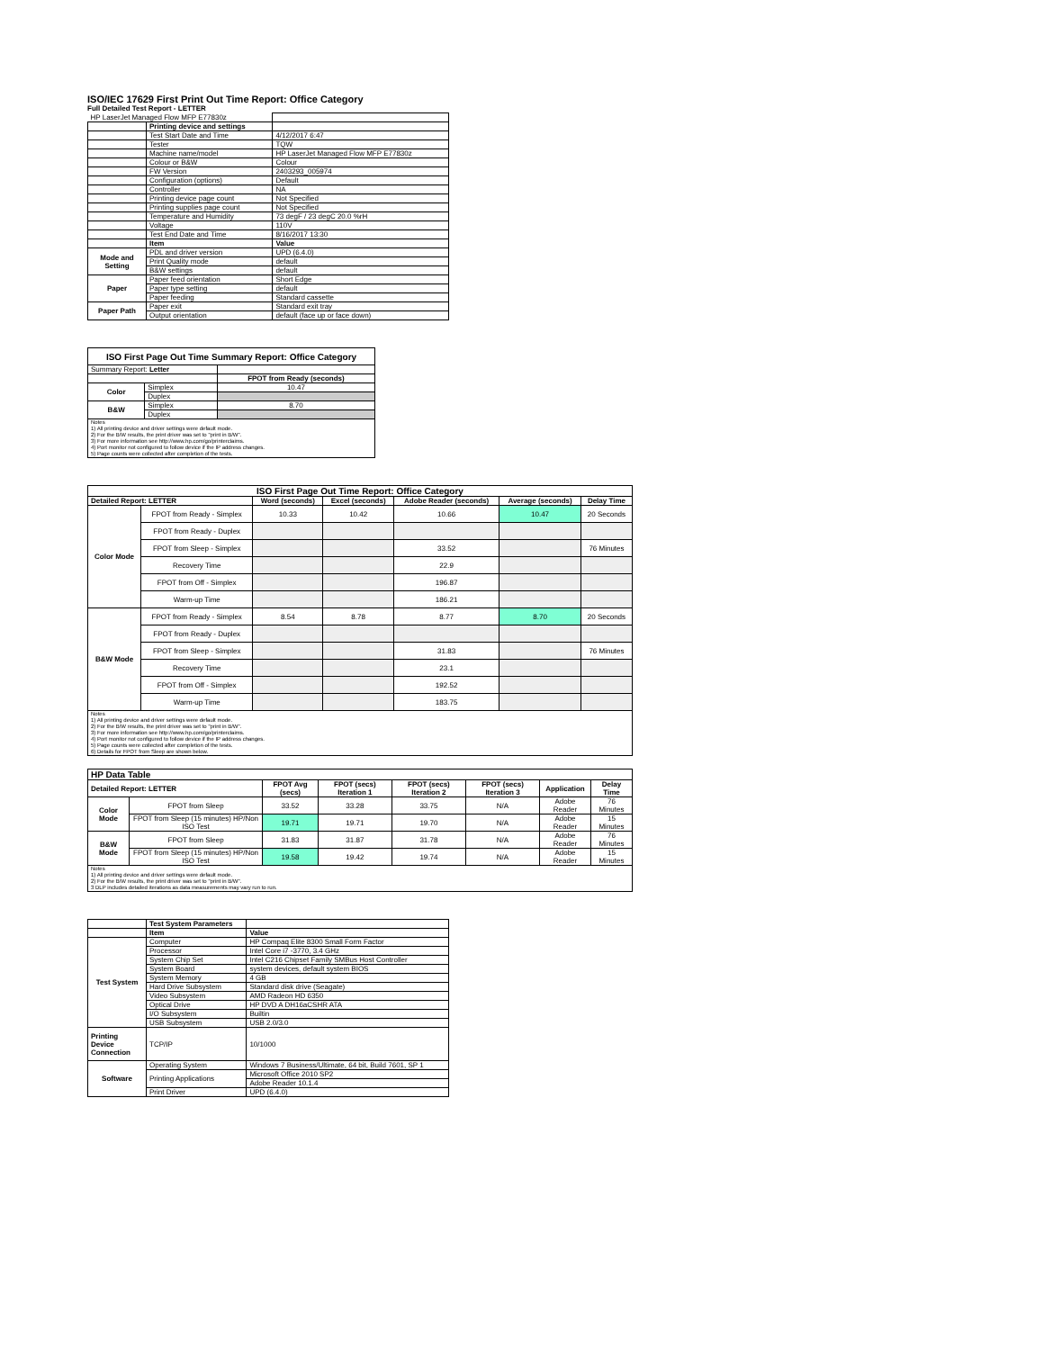ISO/IEC 17629 First Print Out Time Report: Office Category
Full Detailed Test Report - LETTER
| HP LaserJet Managed Flow MFP E77830z | | |
| | Printing device and settings | |
| | Test Start Date and Time | 4/12/2017 6:47 |
| | Tester | TQW |
| | Machine name/model | HP LaserJet Managed Flow MFP E77830z |
| | Colour or B&W | Colour |
| | FW Version | 2403293_005974 |
| | Configuration (options) | Default |
| | Controller | NA |
| | Printing device page count | Not Specified |
| | Printing supplies page count | Not Specified |
| | Temperature and Humidity | 73 degF / 23 degC 20.0 %rH |
| | Voltage | 110V |
| | Test End Date and Time | 8/16/2017 13:30 |
| | Item | Value |
| Mode and Setting | PDL and driver version | UPD (6.4.0) |
| | Print Quality mode | default |
| | B&W settings | default |
| Paper | Paper feed orientation | Short Edge |
| | Paper type setting | default |
| | Paper feeding | Standard cassette |
| Paper Path | Paper exit | Standard exit tray |
| | Output orientation | default (face up or face down) |
| ISO First Page Out Time Summary Report: Office Category | | |
| --- | --- | --- |
| Summary Report: Letter | | |
| | | FPOT from Ready (seconds) |
| Color | Simplex | 10.47 |
| | Duplex | |
| B&W | Simplex | 8.70 |
| | Duplex | |
| Notes 1) All printing device and driver settings were default mode. 2) For the B/W results, the print driver was set to "print in B/W". 3) For more information see http://www.hp.com/go/printerclaims. 4) Port monitor not configured to follow device if the IP address changes. 5) Page counts were collected after completion of the tests. | | |
| ISO First Page Out Time Report: Office Category | | | | | | |
| --- | --- | --- | --- | --- | --- | --- |
| Detailed Report: LETTER | | Word (seconds) | Excel (seconds) | Adobe Reader (seconds) | Average (seconds) | Delay Time |
| Color Mode | FPOT from Ready - Simplex | 10.33 | 10.42 | 10.66 | 10.47 | 20 Seconds |
| | FPOT from Ready - Duplex | | | | | |
| | FPOT from Sleep - Simplex | | | 33.52 | | 76 Minutes |
| | Recovery Time | | | 22.9 | | |
| | FPOT from Off - Simplex | | | 196.87 | | |
| | Warm-up Time | | | 186.21 | | |
| B&W Mode | FPOT from Ready - Simplex | 8.54 | 8.78 | 8.77 | 8.70 | 20 Seconds |
| | FPOT from Ready - Duplex | | | | | |
| | FPOT from Sleep - Simplex | | | 31.83 | | 76 Minutes |
| | Recovery Time | | | 23.1 | | |
| | FPOT from Off - Simplex | | | 192.52 | | |
| | Warm-up Time | | | 183.75 | | |
| Notes 1) All printing device and driver settings were default mode. 2) For the B/W results, the print driver was set to "print in B/W". 3) For more information see http://www.hp.com/go/printerclaims. 4) Port monitor not configured to follow device if the IP address changes. 5) Page counts were collected after completion of the tests. 6) Details for FPOT from Sleep are shown below. | | | | | | |
| HP Data Table | | | | | | | |
| --- | --- | --- | --- | --- | --- | --- | --- |
| Detailed Report: LETTER | | FPOT Avg (secs) | FPOT (secs) Iteration 1 | FPOT (secs) Iteration 2 | FPOT (secs) Iteration 3 | Application | Delay Time |
| Color Mode | FPOT from Sleep | 33.52 | 33.28 | 33.75 | N/A | Adobe Reader | 76 Minutes |
| | FPOT from Sleep (15 minutes) HP/Non ISO Test | 19.71 | 19.71 | 19.70 | N/A | Adobe Reader | 15 Minutes |
| B&W Mode | FPOT from Sleep | 31.83 | 31.87 | 31.78 | N/A | Adobe Reader | 76 Minutes |
| | FPOT from Sleep (15 minutes) HP/Non ISO Test | 19.58 | 19.42 | 19.74 | N/A | Adobe Reader | 15 Minutes |
| Notes 1) All printing device and driver settings were default mode. 2) For the B/W results, the print driver was set to "print in B/W". 3 DLP includes detailed iterations as data measurements may vary run to run. | | | | | | | |
| | Test System Parameters | |
| | Item | Value |
| Test System | Computer | HP Compaq Elite 8300 Small Form Factor |
| | Processor | Intel Core i7 -3770, 3.4 GHz |
| | System Chip Set | Intel C216 Chipset Family SMBus Host Controller |
| | System Board | system devices, default system BIOS |
| | System Memory | 4 GB |
| | Hard Drive Subsystem | Standard disk drive (Seagate) |
| | Video Subsystem | AMD Radeon HD 6350 |
| | Optical Drive | HP DVD A DH16aCSHR ATA |
| | I/O Subsystem | Builtin |
| | USB Subsystem | USB 2.0/3.0 |
| Printing Device Connection | TCP/IP | 10/1000 |
| Software | Operating System | Windows 7 Business/Ultimate, 64 bit, Build 7601, SP 1 |
| | Printing Applications | Microsoft Office 2010 SP2 |
| | | Adobe Reader 10.1.4 |
| | Print Driver | UPD (6.4.0) |